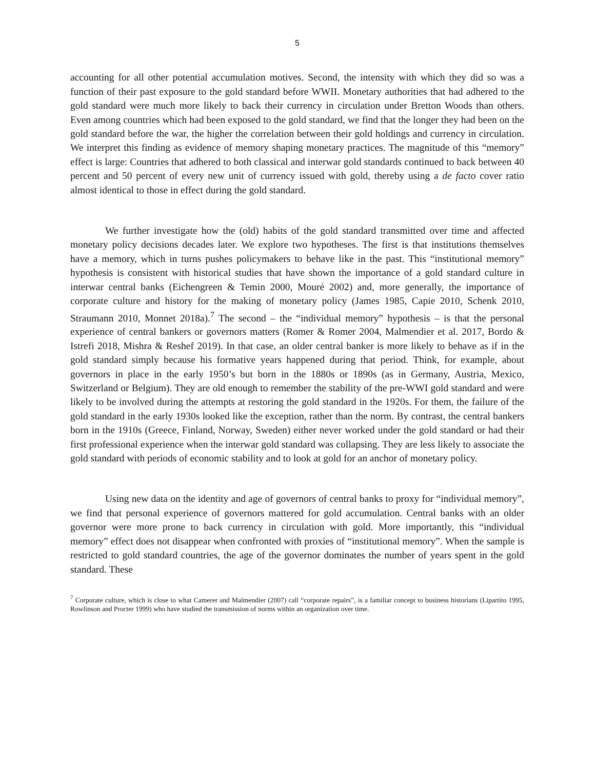5
accounting for all other potential accumulation motives. Second, the intensity with which they did so was a function of their past exposure to the gold standard before WWII. Monetary authorities that had adhered to the gold standard were much more likely to back their currency in circulation under Bretton Woods than others. Even among countries which had been exposed to the gold standard, we find that the longer they had been on the gold standard before the war, the higher the correlation between their gold holdings and currency in circulation. We interpret this finding as evidence of memory shaping monetary practices. The magnitude of this “memory” effect is large: Countries that adhered to both classical and interwar gold standards continued to back between 40 percent and 50 percent of every new unit of currency issued with gold, thereby using a de facto cover ratio almost identical to those in effect during the gold standard.
We further investigate how the (old) habits of the gold standard transmitted over time and affected monetary policy decisions decades later. We explore two hypotheses. The first is that institutions themselves have a memory, which in turns pushes policymakers to behave like in the past. This “institutional memory” hypothesis is consistent with historical studies that have shown the importance of a gold standard culture in interwar central banks (Eichengreen & Temin 2000, Mouré 2002) and, more generally, the importance of corporate culture and history for the making of monetary policy (James 1985, Capie 2010, Schenk 2010, Straumann 2010, Monnet 2018a).<sup>7</sup> The second – the “individual memory” hypothesis – is that the personal experience of central bankers or governors matters (Romer & Romer 2004, Malmendier et al. 2017, Bordo & Istrefi 2018, Mishra & Reshef 2019). In that case, an older central banker is more likely to behave as if in the gold standard simply because his formative years happened during that period. Think, for example, about governors in place in the early 1950’s but born in the 1880s or 1890s (as in Germany, Austria, Mexico, Switzerland or Belgium). They are old enough to remember the stability of the pre-WWI gold standard and were likely to be involved during the attempts at restoring the gold standard in the 1920s. For them, the failure of the gold standard in the early 1930s looked like the exception, rather than the norm. By contrast, the central bankers born in the 1910s (Greece, Finland, Norway, Sweden) either never worked under the gold standard or had their first professional experience when the interwar gold standard was collapsing. They are less likely to associate the gold standard with periods of economic stability and to look at gold for an anchor of monetary policy.
Using new data on the identity and age of governors of central banks to proxy for “individual memory”, we find that personal experience of governors mattered for gold accumulation. Central banks with an older governor were more prone to back currency in circulation with gold. More importantly, this “individual memory” effect does not disappear when confronted with proxies of “institutional memory”. When the sample is restricted to gold standard countries, the age of the governor dominates the number of years spent in the gold standard. These
<sup>7</sup> Corporate culture, which is close to what Camerer and Malmendier (2007) call “corporate repairs”, is a familiar concept to business historians (Lipartito 1995, Rowlinson and Procter 1999) who have studied the transmission of norms within an organization over time.